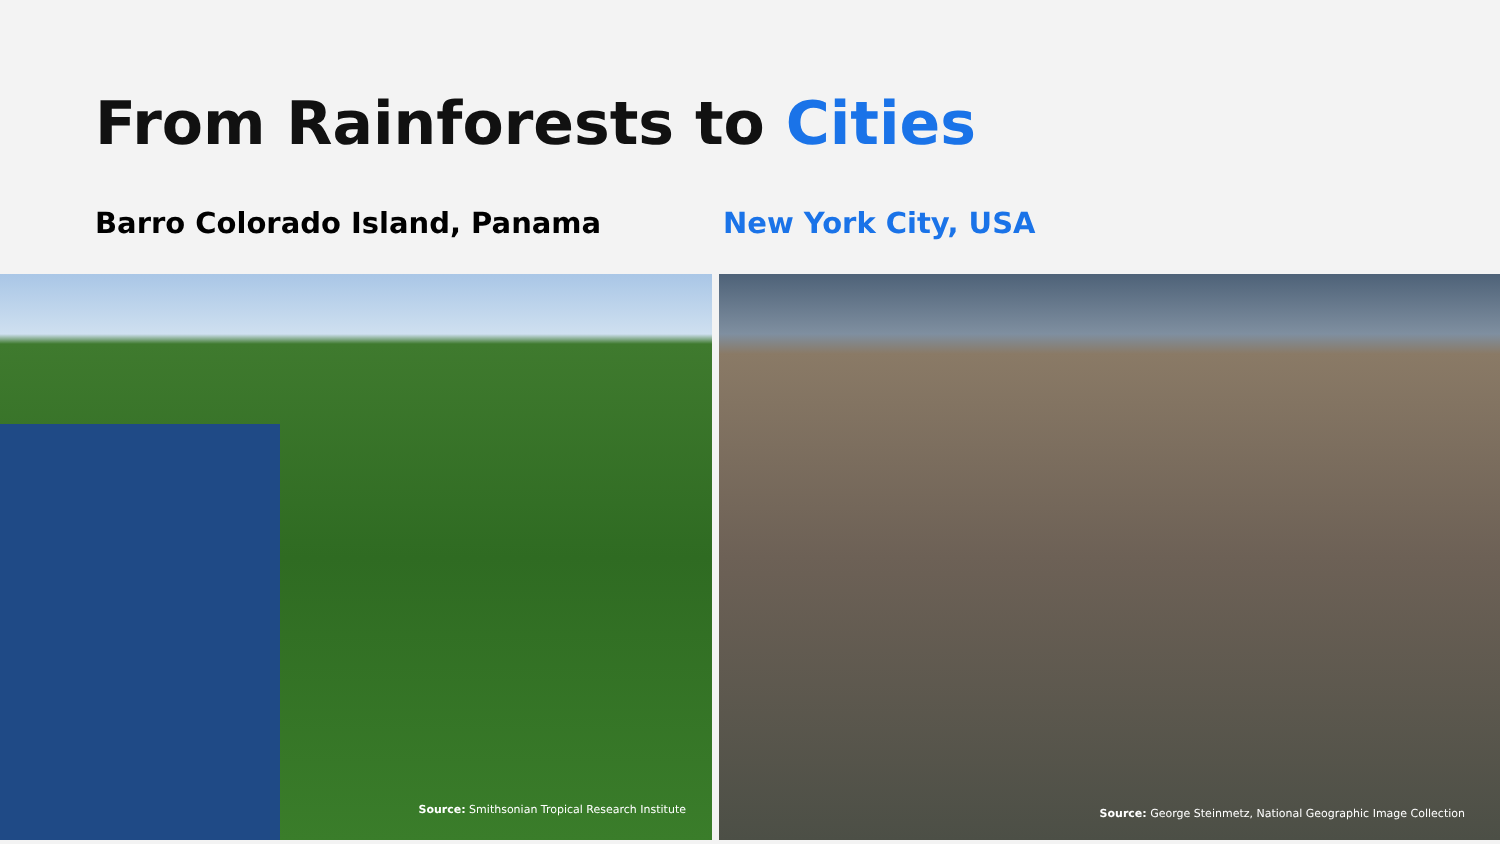From Rainforests to Cities
Barro Colorado Island, Panama New York City, USA
Source: Smithsonian Tropical Research Institute
Source: George Steinmetz, National Geographic Image Collection